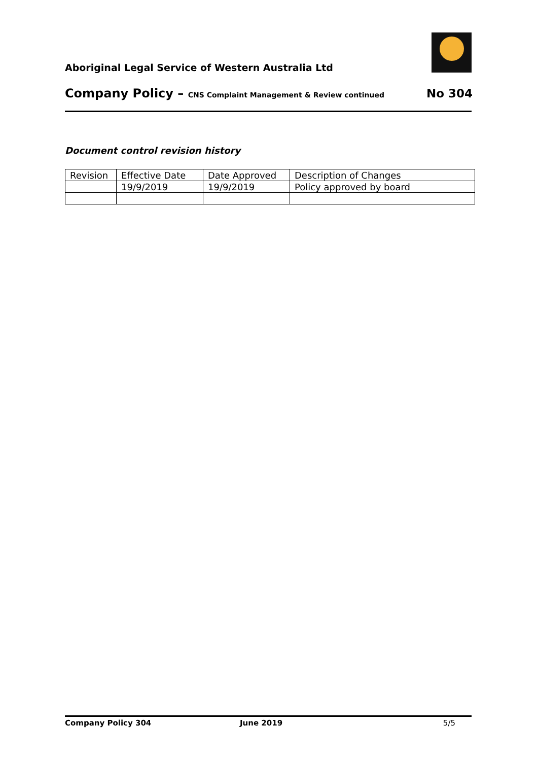Aboriginal Legal Service of Western Australia Ltd
Company Policy – CNS Complaint Management & Review continued No 304
Document control revision history
| Revision | Effective Date | Date Approved | Description of Changes |
| --- | --- | --- | --- |
| | 19/9/2019 | 19/9/2019 | Policy approved by board |
Company Policy 304 June 2019 5/5